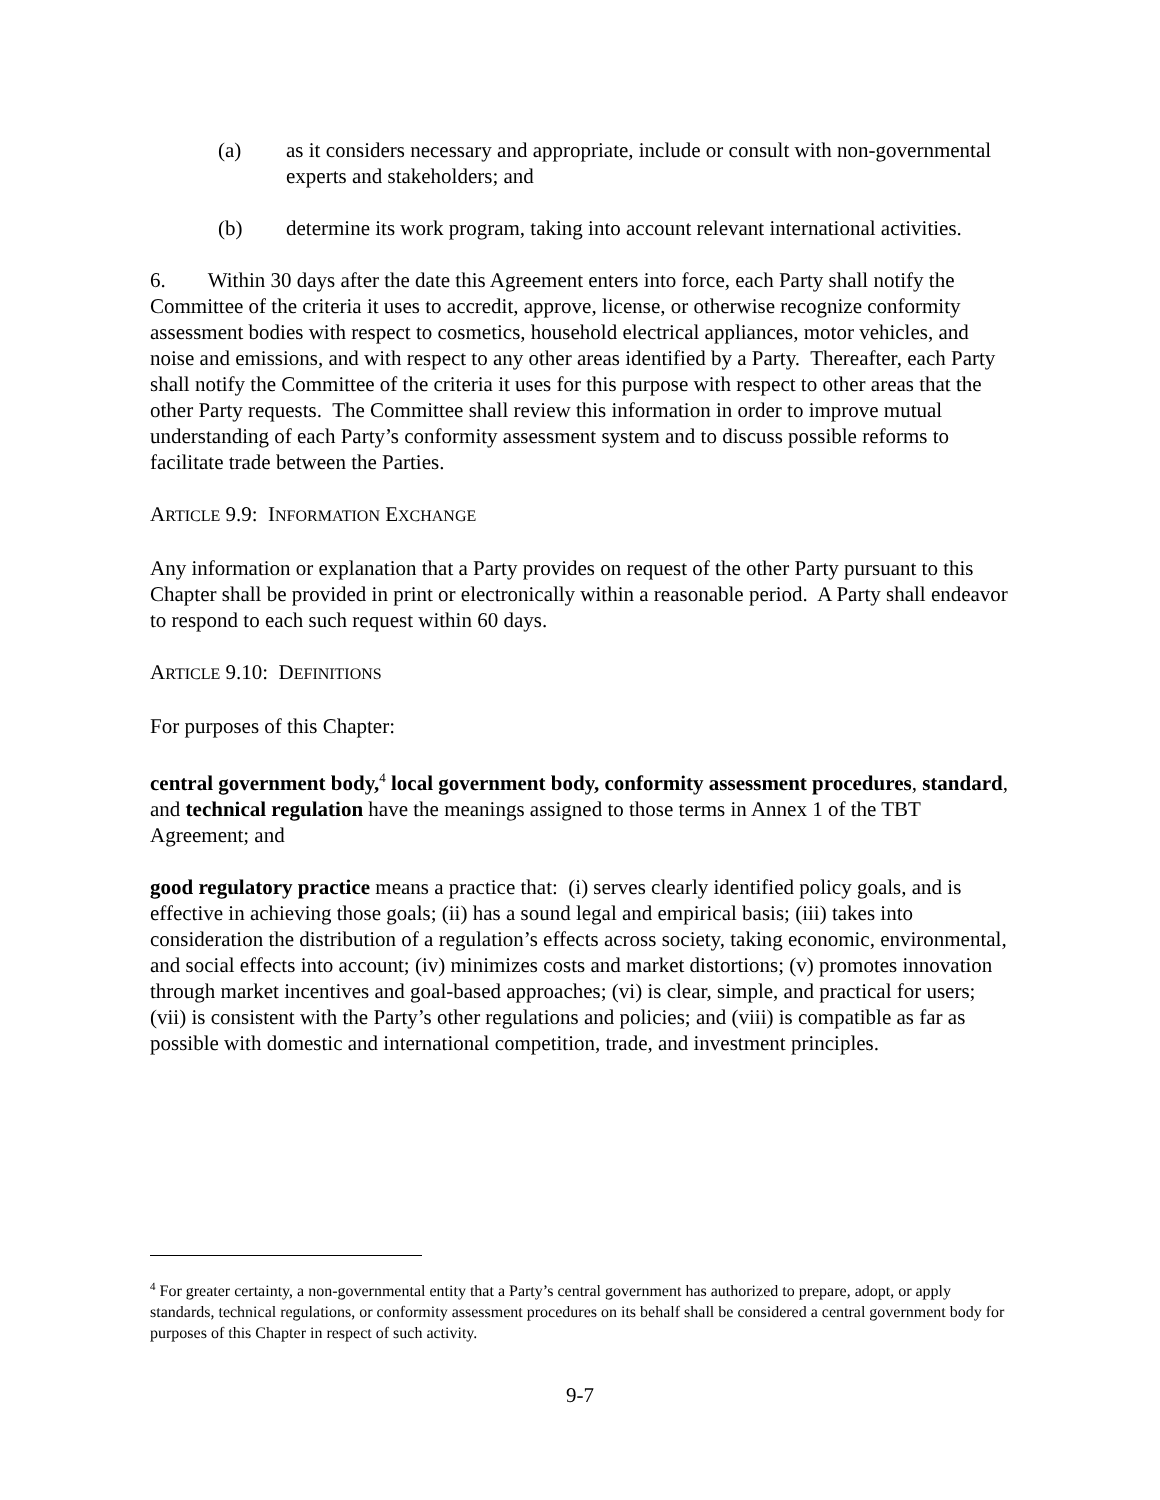(a) as it considers necessary and appropriate, include or consult with non-governmental experts and stakeholders; and
(b) determine its work program, taking into account relevant international activities.
6. Within 30 days after the date this Agreement enters into force, each Party shall notify the Committee of the criteria it uses to accredit, approve, license, or otherwise recognize conformity assessment bodies with respect to cosmetics, household electrical appliances, motor vehicles, and noise and emissions, and with respect to any other areas identified by a Party. Thereafter, each Party shall notify the Committee of the criteria it uses for this purpose with respect to other areas that the other Party requests. The Committee shall review this information in order to improve mutual understanding of each Party’s conformity assessment system and to discuss possible reforms to facilitate trade between the Parties.
ARTICLE 9.9: INFORMATION EXCHANGE
Any information or explanation that a Party provides on request of the other Party pursuant to this Chapter shall be provided in print or electronically within a reasonable period. A Party shall endeavor to respond to each such request within 60 days.
ARTICLE 9.10: DEFINITIONS
For purposes of this Chapter:
central government body,<sup>4</sup> local government body, conformity assessment procedures, standard, and technical regulation have the meanings assigned to those terms in Annex 1 of the TBT Agreement; and
good regulatory practice means a practice that: (i) serves clearly identified policy goals, and is effective in achieving those goals; (ii) has a sound legal and empirical basis; (iii) takes into consideration the distribution of a regulation’s effects across society, taking economic, environmental, and social effects into account; (iv) minimizes costs and market distortions; (v) promotes innovation through market incentives and goal-based approaches; (vi) is clear, simple, and practical for users; (vii) is consistent with the Party’s other regulations and policies; and (viii) is compatible as far as possible with domestic and international competition, trade, and investment principles.
<sup>4</sup> For greater certainty, a non-governmental entity that a Party’s central government has authorized to prepare, adopt, or apply standards, technical regulations, or conformity assessment procedures on its behalf shall be considered a central government body for purposes of this Chapter in respect of such activity.
9-7